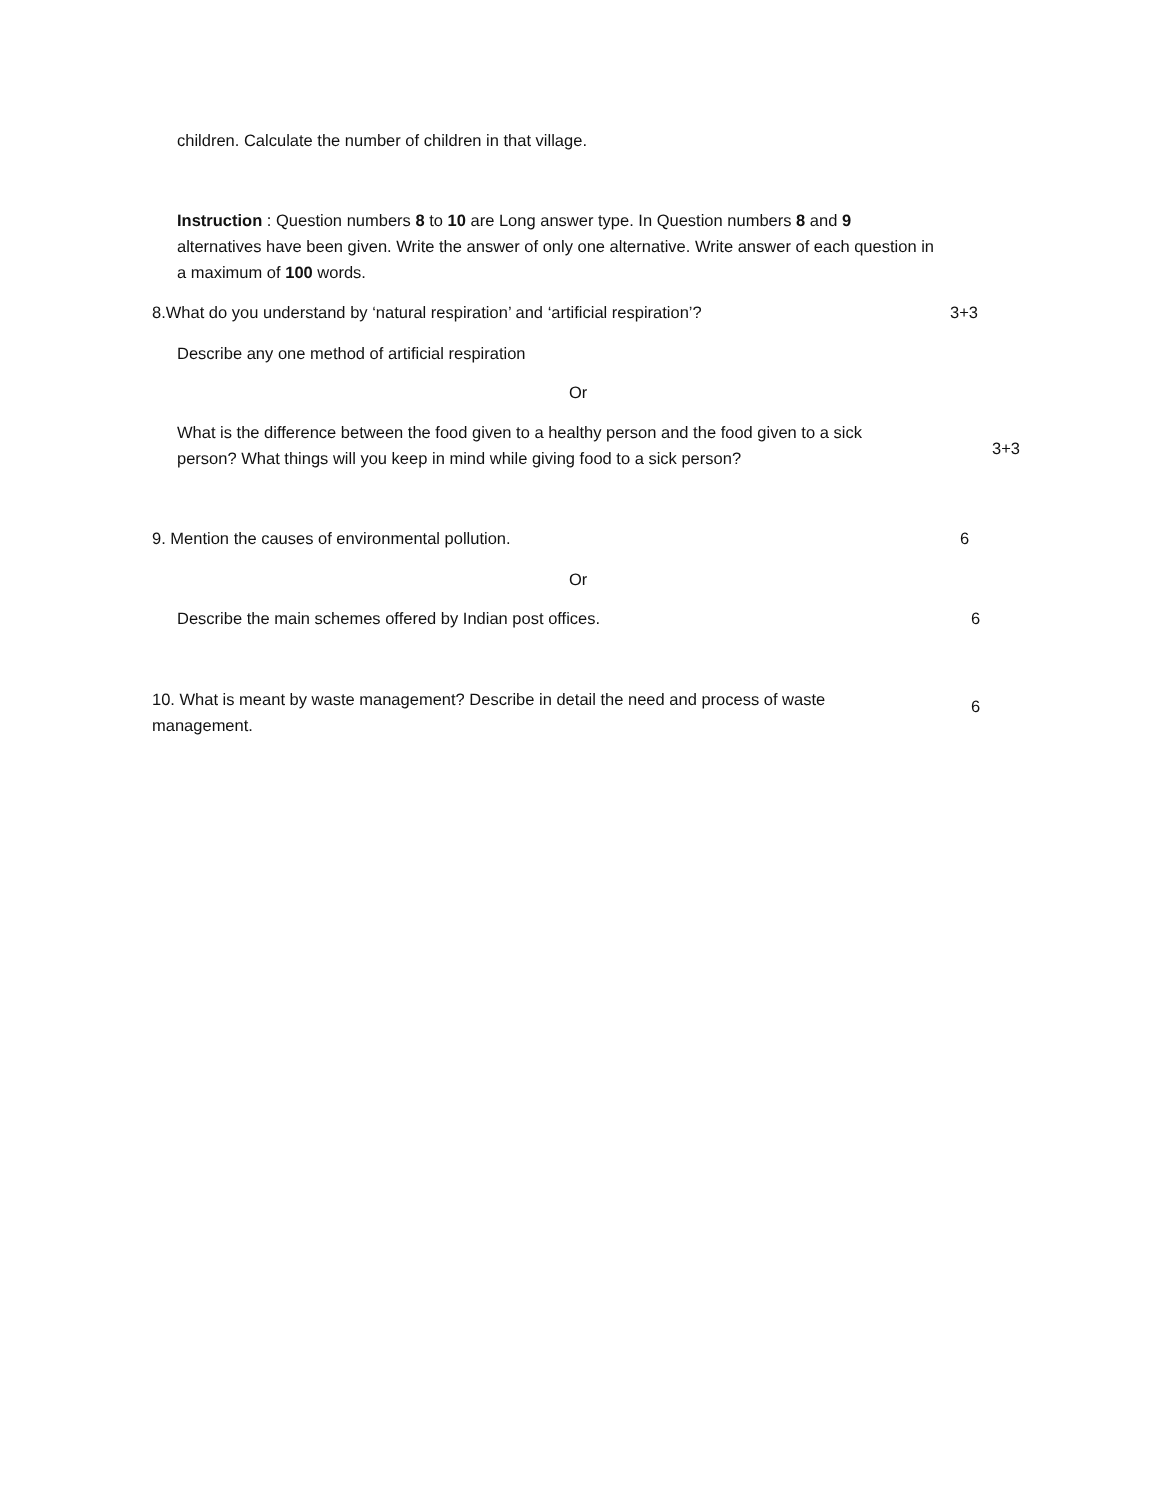children. Calculate the number of children in that village.
Instruction : Question numbers 8 to 10 are Long answer type. In Question numbers 8 and 9 alternatives have been given. Write the answer of only one alternative. Write answer of each question in a maximum of 100 words.
8.What do you understand by ‘natural respiration’ and ‘artificial respiration’?
3+3
Describe any one method of artificial respiration
Or
What is the difference between the food given to a healthy person and the food given to a sick person? What things will you keep in mind while giving food to a sick person?
3+3
9. Mention the causes of environmental pollution.
6
Or
Describe the main schemes offered by Indian post offices.
6
10. What is meant by waste management? Describe in detail the need and process of waste management.
6